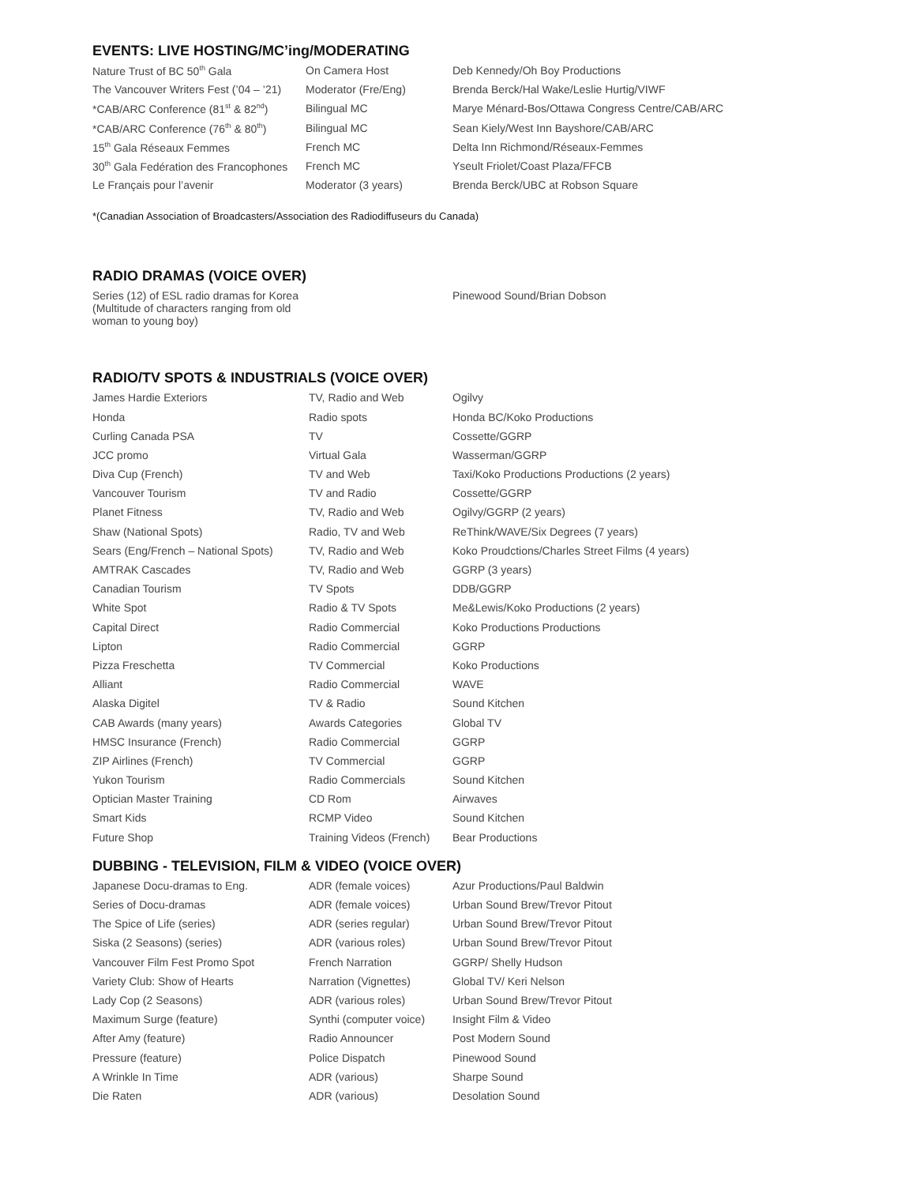EVENTS: LIVE HOSTING/MC’ing/MODERATING
| Nature Trust of BC 50<sup>th</sup> Gala | On Camera Host | Deb Kennedy/Oh Boy Productions |
| The Vancouver Writers Fest (’04 – ’21) | Moderator (Fre/Eng) | Brenda Berck/Hal Wake/Leslie Hurtig/VIWF |
| *CAB/ARC Conference (81<sup>st</sup> & 82<sup>nd</sup>) | Bilingual MC | Marye Ménard-Bos/Ottawa Congress Centre/CAB/ARC |
| *CAB/ARC Conference (76<sup>th</sup> & 80<sup>th</sup>) | Bilingual MC | Sean Kiely/West Inn Bayshore/CAB/ARC |
| 15<sup>th</sup> Gala Réseaux Femmes | French MC | Delta Inn Richmond/Réseaux-Femmes |
| 30<sup>th</sup> Gala Fedération des Francophones | French MC | Yseult Friolet/Coast Plaza/FFCB |
| Le Français pour l’avenir | Moderator (3 years) | Brenda Berck/UBC at Robson Square |
*(Canadian Association of Broadcasters/Association des Radiodiffuseurs du Canada)
RADIO DRAMAS (VOICE OVER)
| Series (12) of ESL radio dramas for Korea (Multitude of characters ranging from old woman to young boy) | Pinewood Sound/Brian Dobson |
RADIO/TV SPOTS & INDUSTRIALS (VOICE OVER)
| James Hardie Exteriors | TV, Radio and Web | Ogilvy |
| Honda | Radio spots | Honda BC/Koko Productions |
| Curling Canada PSA | TV | Cossette/GGRP |
| JCC promo | Virtual Gala | Wasserman/GGRP |
| Diva Cup (French) | TV and Web | Taxi/Koko Productions Productions (2 years) |
| Vancouver Tourism | TV and Radio | Cossette/GGRP |
| Planet Fitness | TV, Radio and Web | Ogilvy/GGRP (2 years) |
| Shaw (National Spots) | Radio, TV and Web | ReThink/WAVE/Six Degrees (7 years) |
| Sears (Eng/French – National Spots) | TV, Radio and Web | Koko Proudctions/Charles Street Films (4 years) |
| AMTRAK Cascades | TV, Radio and Web | GGRP (3 years) |
| Canadian Tourism | TV Spots | DDB/GGRP |
| White Spot | Radio & TV Spots | Me&Lewis/Koko Productions (2 years) |
| Capital Direct | Radio Commercial | Koko Productions Productions |
| Lipton | Radio Commercial | GGRP |
| Pizza Freschetta | TV Commercial | Koko Productions |
| Alliant | Radio Commercial | WAVE |
| Alaska Digitel | TV & Radio | Sound Kitchen |
| CAB Awards (many years) | Awards Categories | Global TV |
| HMSC Insurance (French) | Radio Commercial | GGRP |
| ZIP Airlines (French) | TV Commercial | GGRP |
| Yukon Tourism | Radio Commercials | Sound Kitchen |
| Optician Master Training | CD Rom | Airwaves |
| Smart Kids | RCMP Video | Sound Kitchen |
| Future Shop | Training Videos (French) | Bear Productions |
DUBBING - TELEVISION, FILM & VIDEO (VOICE OVER)
| Japanese Docu-dramas to Eng. | ADR (female voices) | Azur Productions/Paul Baldwin |
| Series of Docu-dramas | ADR (female voices) | Urban Sound Brew/Trevor Pitout |
| The Spice of Life (series) | ADR (series regular) | Urban Sound Brew/Trevor Pitout |
| Siska (2 Seasons) (series) | ADR (various roles) | Urban Sound Brew/Trevor Pitout |
| Vancouver Film Fest Promo Spot | French Narration | GGRP/ Shelly Hudson |
| Variety Club: Show of Hearts | Narration (Vignettes) | Global TV/ Keri Nelson |
| Lady Cop (2 Seasons) | ADR (various roles) | Urban Sound Brew/Trevor Pitout |
| Maximum Surge (feature) | Synthi (computer voice) | Insight Film & Video |
| After Amy (feature) | Radio Announcer | Post Modern Sound |
| Pressure (feature) | Police Dispatch | Pinewood Sound |
| A Wrinkle In Time | ADR (various) | Sharpe Sound |
| Die Raten | ADR (various) | Desolation Sound |